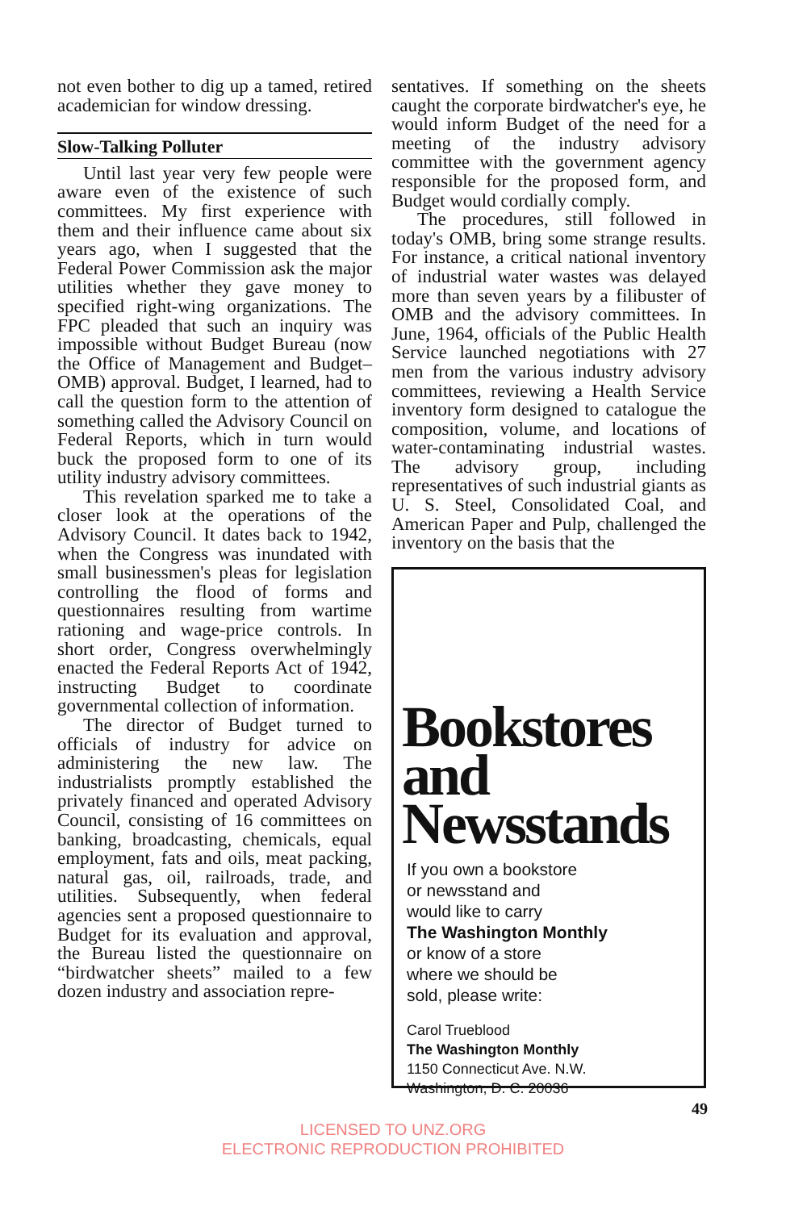not even bother to dig up a tamed, retired academician for window dressing.
Slow-Talking Polluter
Until last year very few people were aware even of the existence of such committees. My first experience with them and their influence came about six years ago, when I suggested that the Federal Power Commission ask the major utilities whether they gave money to specified right-wing organizations. The FPC pleaded that such an inquiry was impossible without Budget Bureau (now the Office of Management and Budget–OMB) approval. Budget, I learned, had to call the question form to the attention of something called the Advisory Council on Federal Reports, which in turn would buck the proposed form to one of its utility industry advisory committees.
This revelation sparked me to take a closer look at the operations of the Advisory Council. It dates back to 1942, when the Congress was inundated with small businessmen's pleas for legislation controlling the flood of forms and questionnaires resulting from wartime rationing and wage-price controls. In short order, Congress overwhelmingly enacted the Federal Reports Act of 1942, instructing Budget to coordinate governmental collection of information.
The director of Budget turned to officials of industry for advice on administering the new law. The industrialists promptly established the privately financed and operated Advisory Council, consisting of 16 committees on banking, broadcasting, chemicals, equal employment, fats and oils, meat packing, natural gas, oil, railroads, trade, and utilities. Subsequently, when federal agencies sent a proposed questionnaire to Budget for its evaluation and approval, the Bureau listed the questionnaire on “birdwatcher sheets” mailed to a few dozen industry and association repre-
sentatives. If something on the sheets caught the corporate birdwatcher's eye, he would inform Budget of the need for a meeting of the industry advisory committee with the government agency responsible for the proposed form, and Budget would cordially comply.
The procedures, still followed in today's OMB, bring some strange results. For instance, a critical national inventory of industrial water wastes was delayed more than seven years by a filibuster of OMB and the advisory committees. In June, 1964, officials of the Public Health Service launched negotiations with 27 men from the various industry advisory committees, reviewing a Health Service inventory form designed to catalogue the composition, volume, and locations of water-contaminating industrial wastes. The advisory group, including representatives of such industrial giants as U. S. Steel, Consolidated Coal, and American Paper and Pulp, challenged the inventory on the basis that the
Bookstores
and
Newsstands
If you own a bookstore
or newsstand and
would like to carry
The Washington Monthly
or know of a store
where we should be
sold, please write:
Carol Trueblood
The Washington Monthly
1150 Connecticut Ave. N.W.
Washington, D. C. 20036
49
LICENSED TO UNZ.ORG
ELECTRONIC REPRODUCTION PROHIBITED